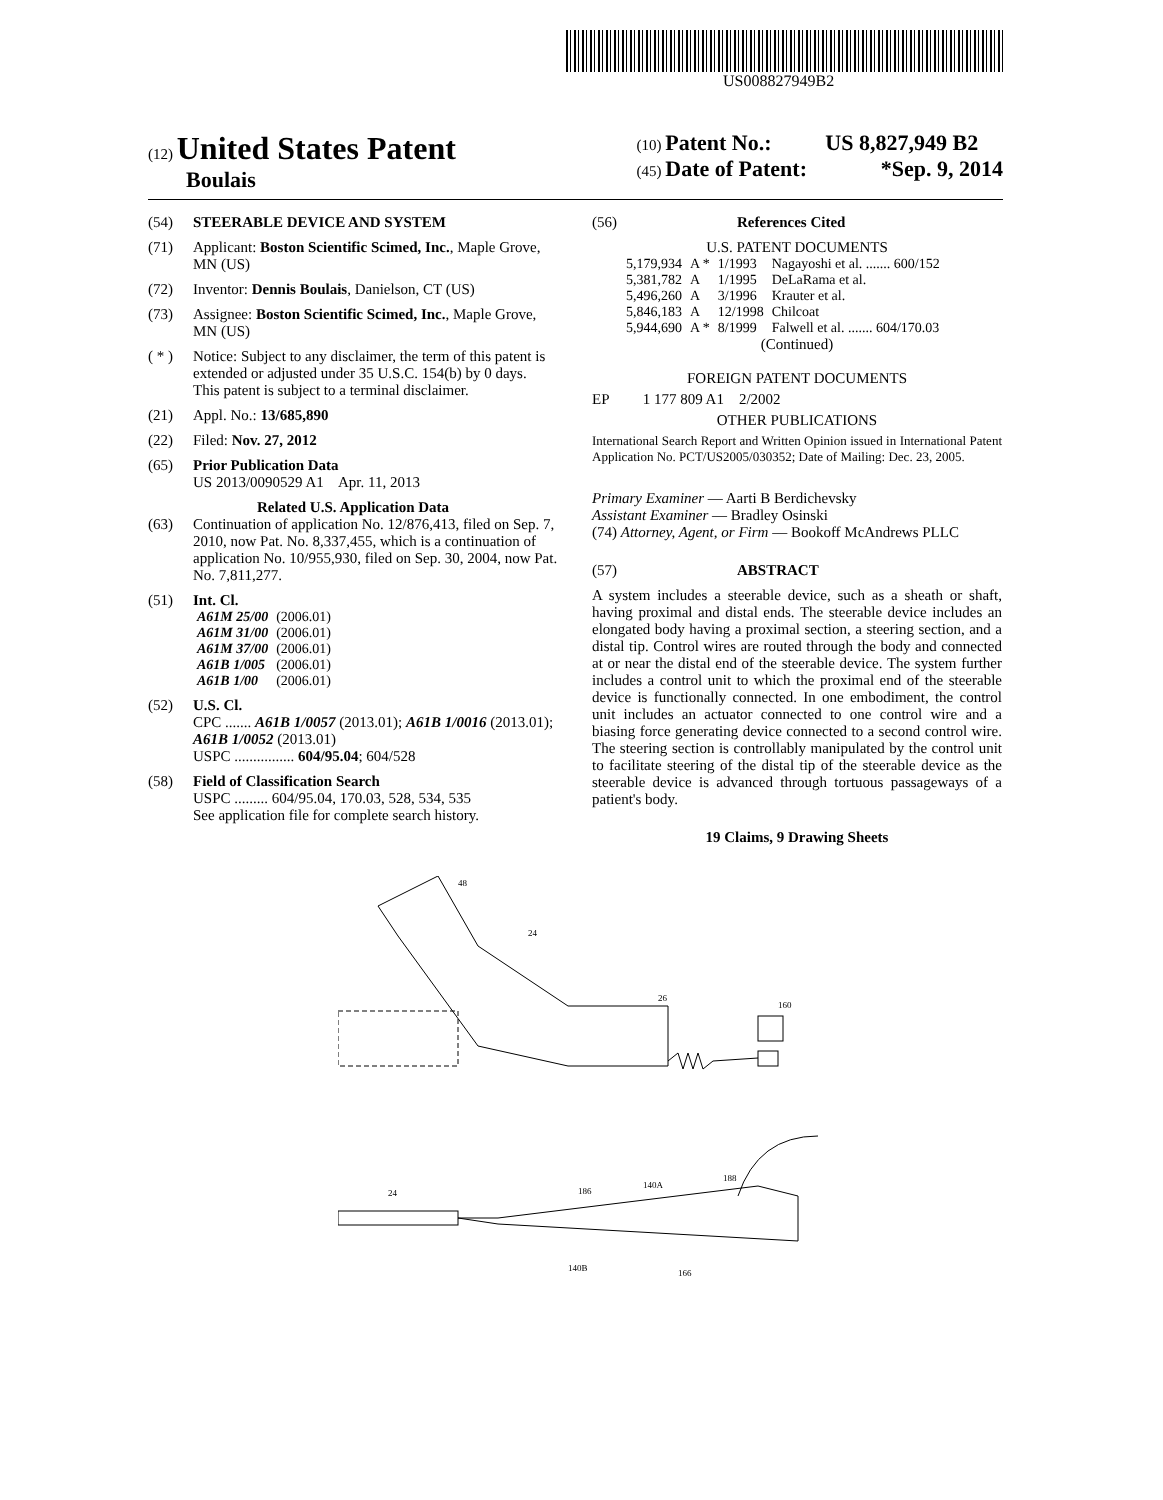US008827949B2
(12) United States Patent
Boulais
(10) Patent No.: US 8,827,949 B2
(45) Date of Patent: *Sep. 9, 2014
(54) STEERABLE DEVICE AND SYSTEM
(71) Applicant: Boston Scientific Scimed, Inc., Maple Grove, MN (US)
(72) Inventor: Dennis Boulais, Danielson, CT (US)
(73) Assignee: Boston Scientific Scimed, Inc., Maple Grove, MN (US)
( * ) Notice: Subject to any disclaimer, the term of this patent is extended or adjusted under 35 U.S.C. 154(b) by 0 days.
This patent is subject to a terminal disclaimer.
(21) Appl. No.: 13/685,890
(22) Filed: Nov. 27, 2012
(65) Prior Publication Data
US 2013/0090529 A1 Apr. 11, 2013
Related U.S. Application Data
(63) Continuation of application No. 12/876,413, filed on Sep. 7, 2010, now Pat. No. 8,337,455, which is a continuation of application No. 10/955,930, filed on Sep. 30, 2004, now Pat. No. 7,811,277.
(51) Int. Cl.
| A61M 25/00 | (2006.01) |
| A61M 31/00 | (2006.01) |
| A61M 37/00 | (2006.01) |
| A61B 1/005 | (2006.01) |
| A61B 1/00 | (2006.01) |
(52) U.S. Cl.
CPC ....... A61B 1/0057 (2013.01); A61B 1/0016 (2013.01); A61B 1/0052 (2013.01)
USPC ................ 604/95.04; 604/528
(58) Field of Classification Search
USPC ......... 604/95.04, 170.03, 528, 534, 535
See application file for complete search history.
(56) References Cited
U.S. PATENT DOCUMENTS
| 5,179,934 | A * | 1/1993 | Nagayoshi et al. ....... 600/152 |
| 5,381,782 | A | 1/1995 | DeLaRama et al. |
| 5,496,260 | A | 3/1996 | Krauter et al. |
| 5,846,183 | A | 12/1998 | Chilcoat |
| 5,944,690 | A * | 8/1999 | Falwell et al. ....... 604/170.03 |
(Continued)
FOREIGN PATENT DOCUMENTS
EP 1 177 809 A1 2/2002
OTHER PUBLICATIONS
International Search Report and Written Opinion issued in International Patent Application No. PCT/US2005/030352; Date of Mailing: Dec. 23, 2005.
Primary Examiner — Aarti B Berdichevsky
Assistant Examiner — Bradley Osinski
(74) Attorney, Agent, or Firm — Bookoff McAndrews PLLC
(57) ABSTRACT
A system includes a steerable device, such as a sheath or shaft, having proximal and distal ends. The steerable device includes an elongated body having a proximal section, a steering section, and a distal tip. Control wires are routed through the body and connected at or near the distal end of the steerable device. The system further includes a control unit to which the proximal end of the steerable device is functionally connected. In one embodiment, the control unit includes an actuator connected to one control wire and a biasing force generating device connected to a second control wire. The steering section is controllably manipulated by the control unit to facilitate steering of the distal tip of the steerable device as the steerable device is advanced through tortuous passageways of a patient's body.
19 Claims, 9 Drawing Sheets
48
160
26
24
24
186
140A
188
140B
166